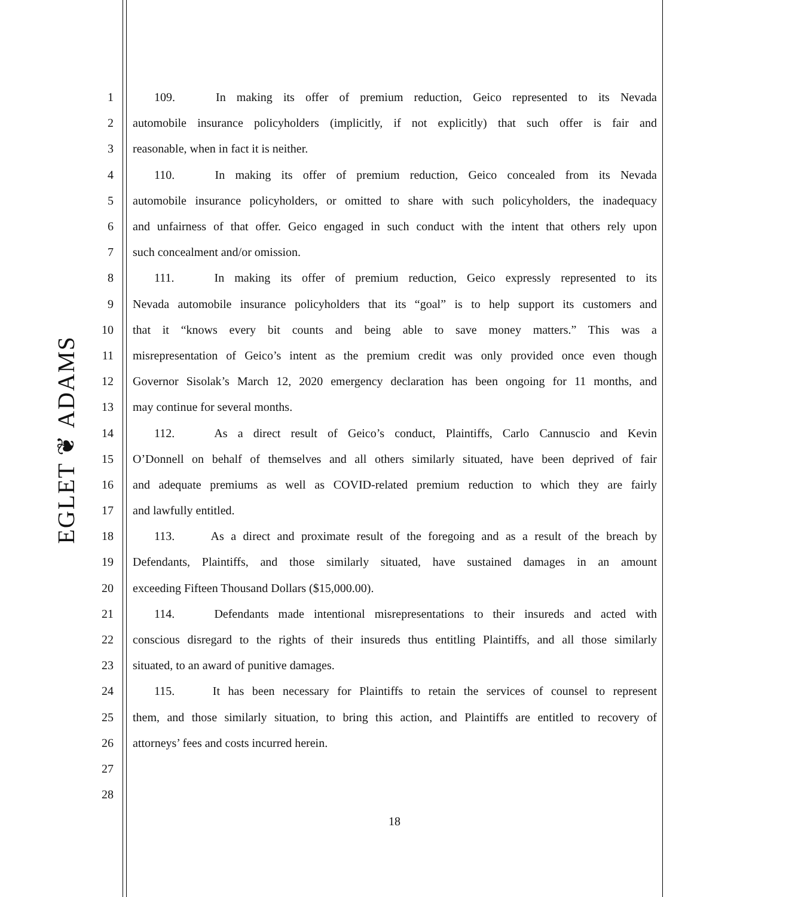EGLET ❦ ADAMS
1
109.    In making its offer of premium reduction, Geico represented to its Nevada
2
automobile insurance policyholders (implicitly, if not explicitly) that such offer is fair and
3 reasonable, when in fact it is neither.
4
110.    In making its offer of premium reduction, Geico concealed from its Nevada
5
automobile insurance policyholders, or omitted to share with such policyholders, the inadequacy
6
and unfairness of that offer. Geico engaged in such conduct with the intent that others rely upon
7 such concealment and/or omission.
8
111.    In making its offer of premium reduction, Geico expressly represented to its
9
Nevada automobile insurance policyholders that its “goal” is to help support its customers and
10
that it “knows every bit counts and being able to save money matters.” This was a
11
misrepresentation of Geico’s intent as the premium credit was only provided once even though
12
Governor Sisolak’s March 12, 2020 emergency declaration has been ongoing for 11 months, and
13 may continue for several months.
14
112.    As a direct result of Geico’s conduct, Plaintiffs, Carlo Cannuscio and Kevin
15
O’Donnell on behalf of themselves and all others similarly situated, have been deprived of fair
16
and adequate premiums as well as COVID-related premium reduction to which they are fairly
17 and lawfully entitled.
18
113.    As a direct and proximate result of the foregoing and as a result of the breach by
19
Defendants, Plaintiffs, and those similarly situated, have sustained damages in an amount
20 exceeding Fifteen Thousand Dollars ($15,000.00).
21
114.    Defendants made intentional misrepresentations to their insureds and acted with
22
conscious disregard to the rights of their insureds thus entitling Plaintiffs, and all those similarly
23 situated, to an award of punitive damages.
24
115.    It has been necessary for Plaintiffs to retain the services of counsel to represent
25
them, and those similarly situation, to bring this action, and Plaintiffs are entitled to recovery of
26 attorneys’ fees and costs incurred herein.
27
28
18